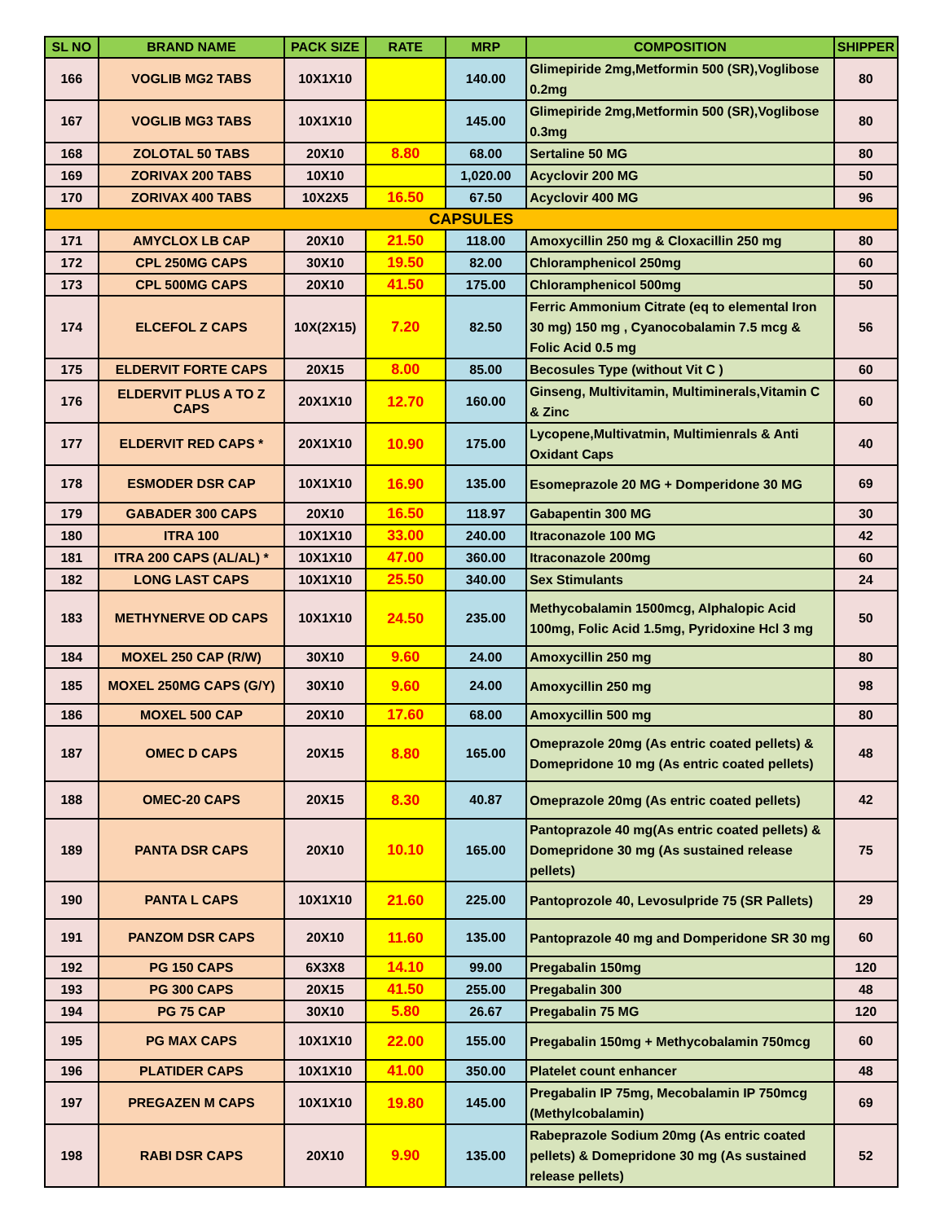| SL NO | BRAND NAME | PACK SIZE | RATE | MRP | COMPOSITION | SHIPPER |
| --- | --- | --- | --- | --- | --- | --- |
| 166 | VOGLIB MG2 TABS | 10X1X10 | | 140.00 | Glimepiride 2mg,Metformin 500 (SR),Voglibose 0.2mg | 80 |
| 167 | VOGLIB MG3 TABS | 10X1X10 | | 145.00 | Glimepiride 2mg,Metformin 500 (SR),Voglibose 0.3mg | 80 |
| 168 | ZOLOTAL 50 TABS | 20X10 | 8.80 | 68.00 | Sertaline 50 MG | 80 |
| 169 | ZORIVAX 200 TABS | 10X10 | | 1,020.00 | Acyclovir 200 MG | 50 |
| 170 | ZORIVAX 400 TABS | 10X2X5 | 16.50 | 67.50 | Acyclovir 400 MG | 96 |
| CAPSULES | | | | | | |
| 171 | AMYCLOX LB CAP | 20X10 | 21.50 | 118.00 | Amoxycillin 250 mg & Cloxacillin 250 mg | 80 |
| 172 | CPL 250MG CAPS | 30X10 | 19.50 | 82.00 | Chloramphenicol 250mg | 60 |
| 173 | CPL 500MG CAPS | 20X10 | 41.50 | 175.00 | Chloramphenicol 500mg | 50 |
| 174 | ELCEFOL Z CAPS | 10X(2X15) | 7.20 | 82.50 | Ferric Ammonium Citrate (eq to elemental Iron 30 mg) 150 mg , Cyanocobalamin 7.5 mcg & Folic Acid 0.5 mg | 56 |
| 175 | ELDERVIT FORTE CAPS | 20X15 | 8.00 | 85.00 | Becosules Type (without Vit C ) | 60 |
| 176 | ELDERVIT PLUS A TO Z CAPS | 20X1X10 | 12.70 | 160.00 | Ginseng, Multivitamin, Multiminerals,Vitamin C & Zinc | 60 |
| 177 | ELDERVIT RED CAPS * | 20X1X10 | 10.90 | 175.00 | Lycopene,Multivatmin, Multimienrals & Anti Oxidant Caps | 40 |
| 178 | ESMODER DSR CAP | 10X1X10 | 16.90 | 135.00 | Esomeprazole 20 MG + Domperidone 30 MG | 69 |
| 179 | GABADER 300 CAPS | 20X10 | 16.50 | 118.97 | Gabapentin 300 MG | 30 |
| 180 | ITRA 100 | 10X1X10 | 33.00 | 240.00 | Itraconazole 100 MG | 42 |
| 181 | ITRA 200 CAPS (AL/AL) * | 10X1X10 | 47.00 | 360.00 | Itraconazole 200mg | 60 |
| 182 | LONG LAST CAPS | 10X1X10 | 25.50 | 340.00 | Sex Stimulants | 24 |
| 183 | METHYNERVE OD CAPS | 10X1X10 | 24.50 | 235.00 | Methycobalamin 1500mcg, Alphalopic Acid 100mg, Folic Acid 1.5mg, Pyridoxine Hcl 3 mg | 50 |
| 184 | MOXEL 250 CAP (R/W) | 30X10 | 9.60 | 24.00 | Amoxycillin 250 mg | 80 |
| 185 | MOXEL 250MG CAPS (G/Y) | 30X10 | 9.60 | 24.00 | Amoxycillin 250 mg | 98 |
| 186 | MOXEL 500 CAP | 20X10 | 17.60 | 68.00 | Amoxycillin 500 mg | 80 |
| 187 | OMEC D CAPS | 20X15 | 8.80 | 165.00 | Omeprazole 20mg (As entric coated pellets) & Domepridone 10 mg (As entric coated pellets) | 48 |
| 188 | OMEC-20 CAPS | 20X15 | 8.30 | 40.87 | Omeprazole 20mg (As entric coated pellets) | 42 |
| 189 | PANTA DSR CAPS | 20X10 | 10.10 | 165.00 | Pantoprazole 40 mg(As entric coated pellets) & Domepridone 30 mg (As sustained release pellets) | 75 |
| 190 | PANTA L CAPS | 10X1X10 | 21.60 | 225.00 | Pantoprozole 40, Levosulpride 75 (SR Pallets) | 29 |
| 191 | PANZOM DSR CAPS | 20X10 | 11.60 | 135.00 | Pantoprazole 40 mg and Domperidone SR 30 mg | 60 |
| 192 | PG 150 CAPS | 6X3X8 | 14.10 | 99.00 | Pregabalin 150mg | 120 |
| 193 | PG 300 CAPS | 20X15 | 41.50 | 255.00 | Pregabalin 300 | 48 |
| 194 | PG 75 CAP | 30X10 | 5.80 | 26.67 | Pregabalin 75 MG | 120 |
| 195 | PG MAX CAPS | 10X1X10 | 22.00 | 155.00 | Pregabalin 150mg + Methycobalamin 750mcg | 60 |
| 196 | PLATIDER CAPS | 10X1X10 | 41.00 | 350.00 | Platelet count enhancer | 48 |
| 197 | PREGAZEN M CAPS | 10X1X10 | 19.80 | 145.00 | Pregabalin IP 75mg, Mecobalamin IP 750mcg (Methylcobalamin) | 69 |
| 198 | RABI DSR CAPS | 20X10 | 9.90 | 135.00 | Rabeprazole Sodium 20mg (As entric coated pellets) & Domepridone 30 mg (As sustained release pellets) | 52 |